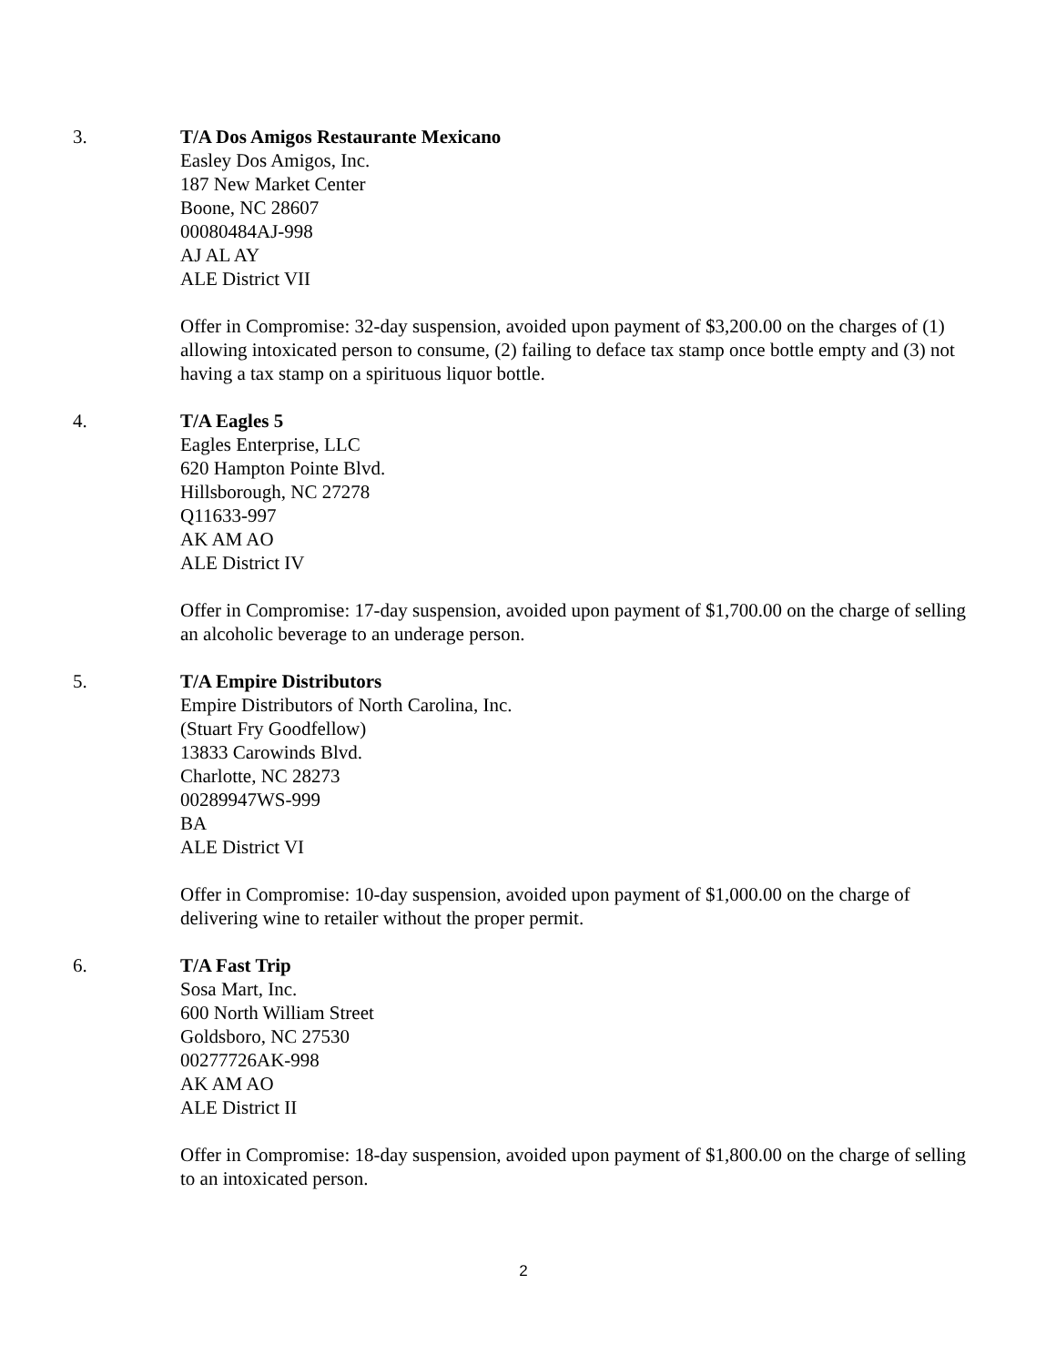3. T/A Dos Amigos Restaurante Mexicano
Easley Dos Amigos, Inc.
187 New Market Center
Boone, NC 28607
00080484AJ-998
AJ AL AY
ALE District VII
Offer in Compromise: 32-day suspension, avoided upon payment of $3,200.00 on the charges of (1) allowing intoxicated person to consume, (2) failing to deface tax stamp once bottle empty and (3) not having a tax stamp on a spirituous liquor bottle.
4. T/A Eagles 5
Eagles Enterprise, LLC
620 Hampton Pointe Blvd.
Hillsborough, NC 27278
Q11633-997
AK AM AO
ALE District IV
Offer in Compromise: 17-day suspension, avoided upon payment of $1,700.00 on the charge of selling an alcoholic beverage to an underage person.
5. T/A Empire Distributors
Empire Distributors of North Carolina, Inc.
(Stuart Fry Goodfellow)
13833 Carowinds Blvd.
Charlotte, NC 28273
00289947WS-999
BA
ALE District VI
Offer in Compromise: 10-day suspension, avoided upon payment of $1,000.00 on the charge of delivering wine to retailer without the proper permit.
6. T/A Fast Trip
Sosa Mart, Inc.
600 North William Street
Goldsboro, NC 27530
00277726AK-998
AK AM AO
ALE District II
Offer in Compromise: 18-day suspension, avoided upon payment of $1,800.00 on the charge of selling to an intoxicated person.
2